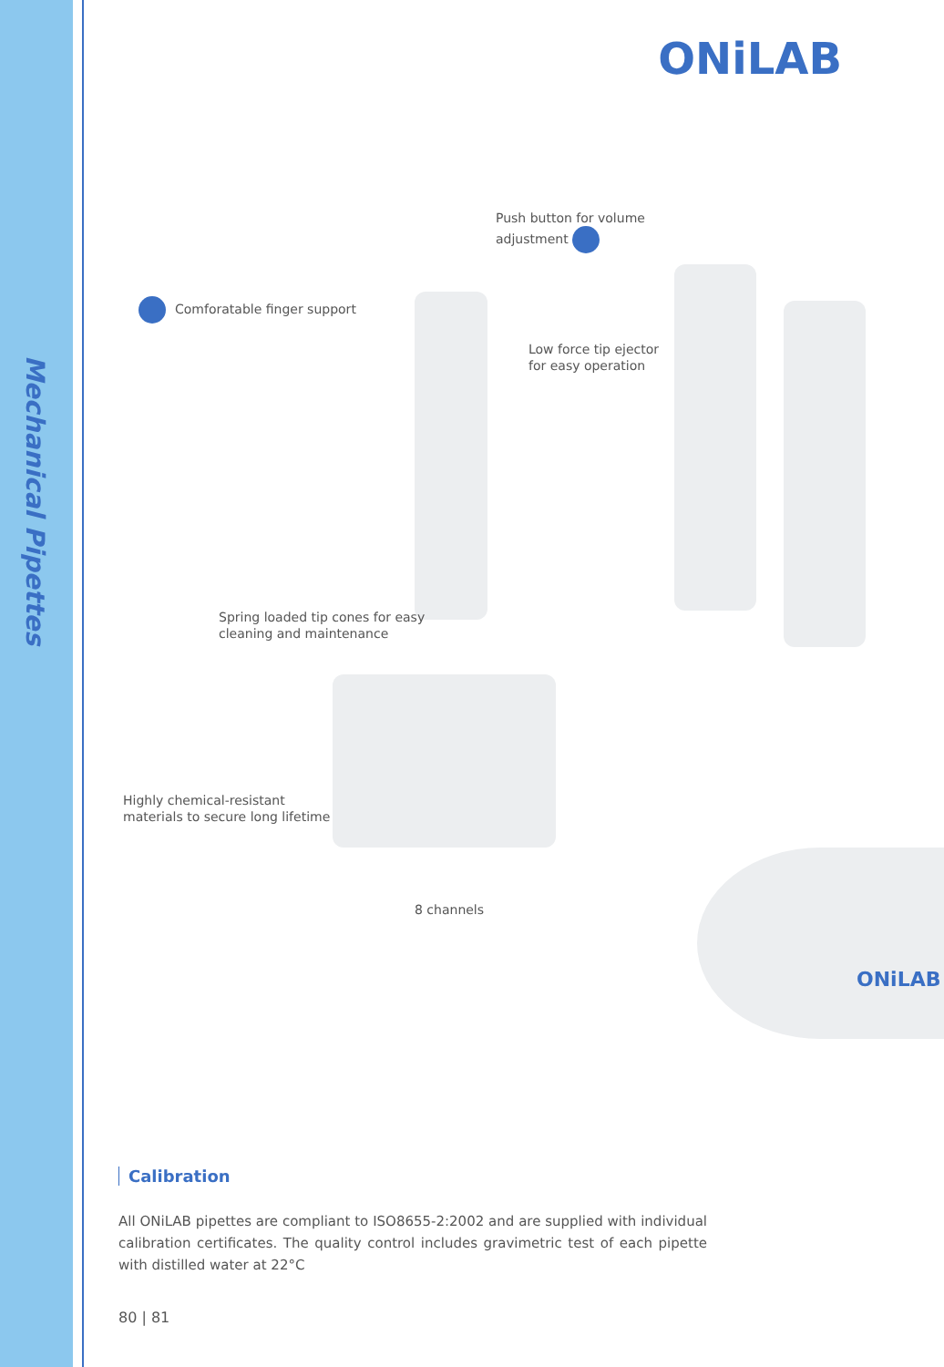Mechanical Pipettes
ONiLAB
Push button for volume
adjustment
Comforatable finger support
Low force tip ejector
for easy operation
Spring loaded tip cones for easy
cleaning and maintenance
Highly chemical-resistant
materials to secure long lifetime
8 channels
ONiLAB
Calibration
All ONiLAB pipettes are compliant to ISO8655-2:2002 and are supplied with individual calibration certificates. The quality control includes gravimetric test of each pipette with distilled water at 22°C
80 | 81